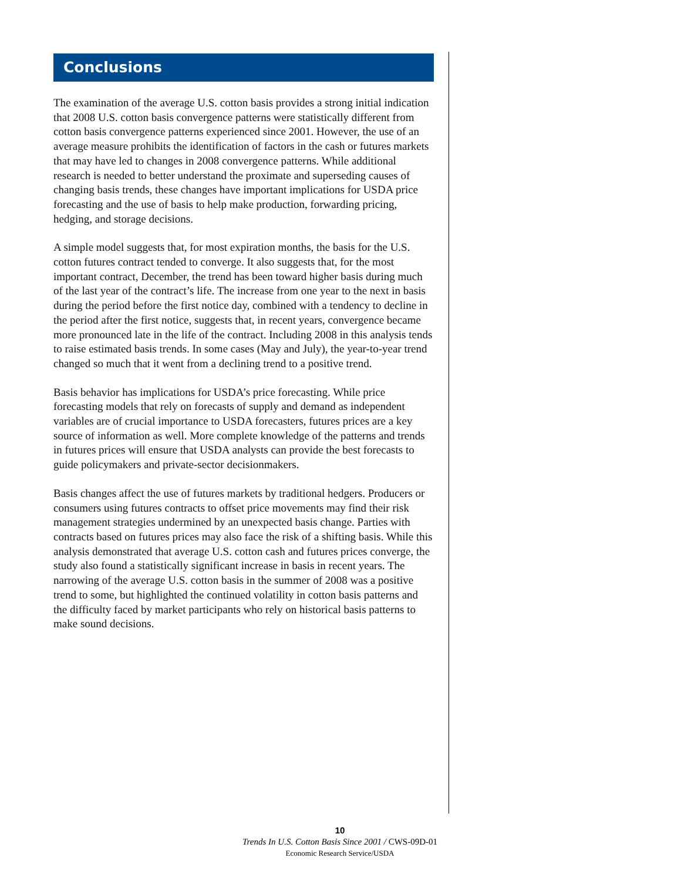Conclusions
The examination of the average U.S. cotton basis provides a strong initial indication that 2008 U.S. cotton basis convergence patterns were statistically different from cotton basis convergence patterns experienced since 2001. However, the use of an average measure prohibits the identification of factors in the cash or futures markets that may have led to changes in 2008 convergence patterns. While additional research is needed to better understand the proximate and superseding causes of changing basis trends, these changes have important implications for USDA price forecasting and the use of basis to help make production, forwarding pricing, hedging, and storage decisions.
A simple model suggests that, for most expiration months, the basis for the U.S. cotton futures contract tended to converge. It also suggests that, for the most important contract, December, the trend has been toward higher basis during much of the last year of the contract’s life. The increase from one year to the next in basis during the period before the first notice day, combined with a tendency to decline in the period after the first notice, suggests that, in recent years, convergence became more pronounced late in the life of the contract. Including 2008 in this analysis tends to raise estimated basis trends. In some cases (May and July), the year-to-year trend changed so much that it went from a declining trend to a positive trend.
Basis behavior has implications for USDA’s price forecasting. While price forecasting models that rely on forecasts of supply and demand as independent variables are of crucial importance to USDA forecasters, futures prices are a key source of information as well. More complete knowledge of the patterns and trends in futures prices will ensure that USDA analysts can provide the best forecasts to guide policymakers and private-sector decisionmakers.
Basis changes affect the use of futures markets by traditional hedgers. Producers or consumers using futures contracts to offset price movements may find their risk management strategies undermined by an unexpected basis change. Parties with contracts based on futures prices may also face the risk of a shifting basis. While this analysis demonstrated that average U.S. cotton cash and futures prices converge, the study also found a statistically significant increase in basis in recent years. The narrowing of the average U.S. cotton basis in the summer of 2008 was a positive trend to some, but highlighted the continued volatility in cotton basis patterns and the difficulty faced by market participants who rely on historical basis patterns to make sound decisions.
10
Trends In U.S. Cotton Basis Since 2001 / CWS-09D-01
Economic Research Service/USDA